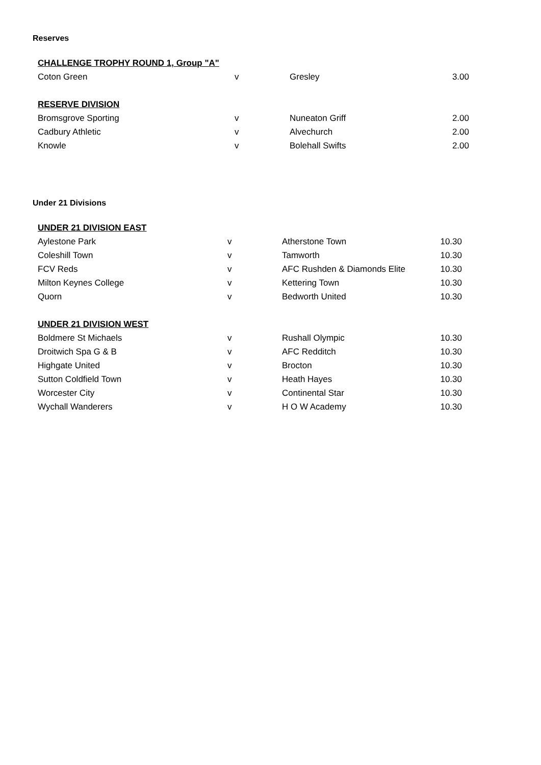Reserves
| CHALLENGE TROPHY ROUND 1, Group "A" | | | |
| Coton Green | v | Gresley | 3.00 |
| RESERVE DIVISION | | | |
| Bromsgrove Sporting | v | Nuneaton Griff | 2.00 |
| Cadbury Athletic | v | Alvechurch | 2.00 |
| Knowle | v | Bolehall Swifts | 2.00 |
Under 21 Divisions
| UNDER 21 DIVISION EAST | | | |
| Aylestone Park | v | Atherstone Town | 10.30 |
| Coleshill Town | v | Tamworth | 10.30 |
| FCV Reds | v | AFC Rushden & Diamonds Elite | 10.30 |
| Milton Keynes College | v | Kettering Town | 10.30 |
| Quorn | v | Bedworth United | 10.30 |
| UNDER 21 DIVISION WEST | | | |
| Boldmere St Michaels | v | Rushall Olympic | 10.30 |
| Droitwich Spa G & B | v | AFC Redditch | 10.30 |
| Highgate United | v | Brocton | 10.30 |
| Sutton Coldfield Town | v | Heath Hayes | 10.30 |
| Worcester City | v | Continental Star | 10.30 |
| Wychall Wanderers | v | H O W Academy | 10.30 |